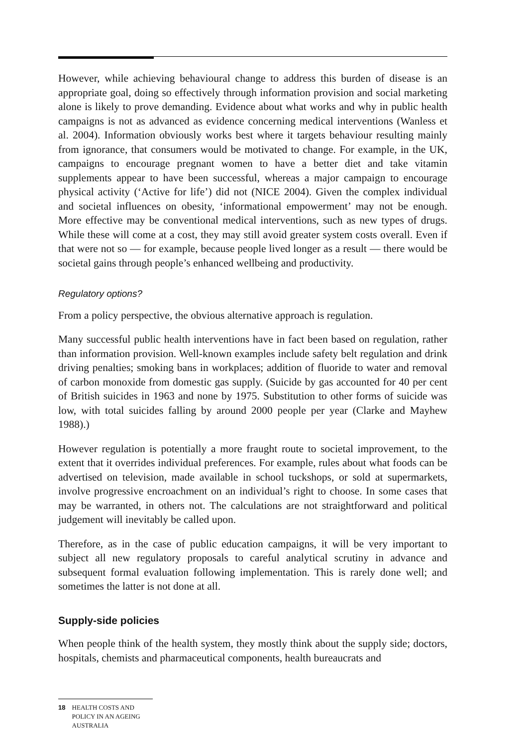However, while achieving behavioural change to address this burden of disease is an appropriate goal, doing so effectively through information provision and social marketing alone is likely to prove demanding. Evidence about what works and why in public health campaigns is not as advanced as evidence concerning medical interventions (Wanless et al. 2004). Information obviously works best where it targets behaviour resulting mainly from ignorance, that consumers would be motivated to change. For example, in the UK, campaigns to encourage pregnant women to have a better diet and take vitamin supplements appear to have been successful, whereas a major campaign to encourage physical activity (‘Active for life’) did not (NICE 2004). Given the complex individual and societal influences on obesity, ‘informational empowerment’ may not be enough. More effective may be conventional medical interventions, such as new types of drugs. While these will come at a cost, they may still avoid greater system costs overall. Even if that were not so — for example, because people lived longer as a result — there would be societal gains through people’s enhanced wellbeing and productivity.
Regulatory options?
From a policy perspective, the obvious alternative approach is regulation.
Many successful public health interventions have in fact been based on regulation, rather than information provision. Well-known examples include safety belt regulation and drink driving penalties; smoking bans in workplaces; addition of fluoride to water and removal of carbon monoxide from domestic gas supply. (Suicide by gas accounted for 40 per cent of British suicides in 1963 and none by 1975. Substitution to other forms of suicide was low, with total suicides falling by around 2000 people per year (Clarke and Mayhew 1988).)
However regulation is potentially a more fraught route to societal improvement, to the extent that it overrides individual preferences. For example, rules about what foods can be advertised on television, made available in school tuckshops, or sold at supermarkets, involve progressive encroachment on an individual’s right to choose. In some cases that may be warranted, in others not. The calculations are not straightforward and political judgement will inevitably be called upon.
Therefore, as in the case of public education campaigns, it will be very important to subject all new regulatory proposals to careful analytical scrutiny in advance and subsequent formal evaluation following implementation. This is rarely done well; and sometimes the latter is not done at all.
Supply-side policies
When people think of the health system, they mostly think about the supply side; doctors, hospitals, chemists and pharmaceutical components, health bureaucrats and
18 HEALTH COSTS AND POLICY IN AN AGEING AUSTRALIA